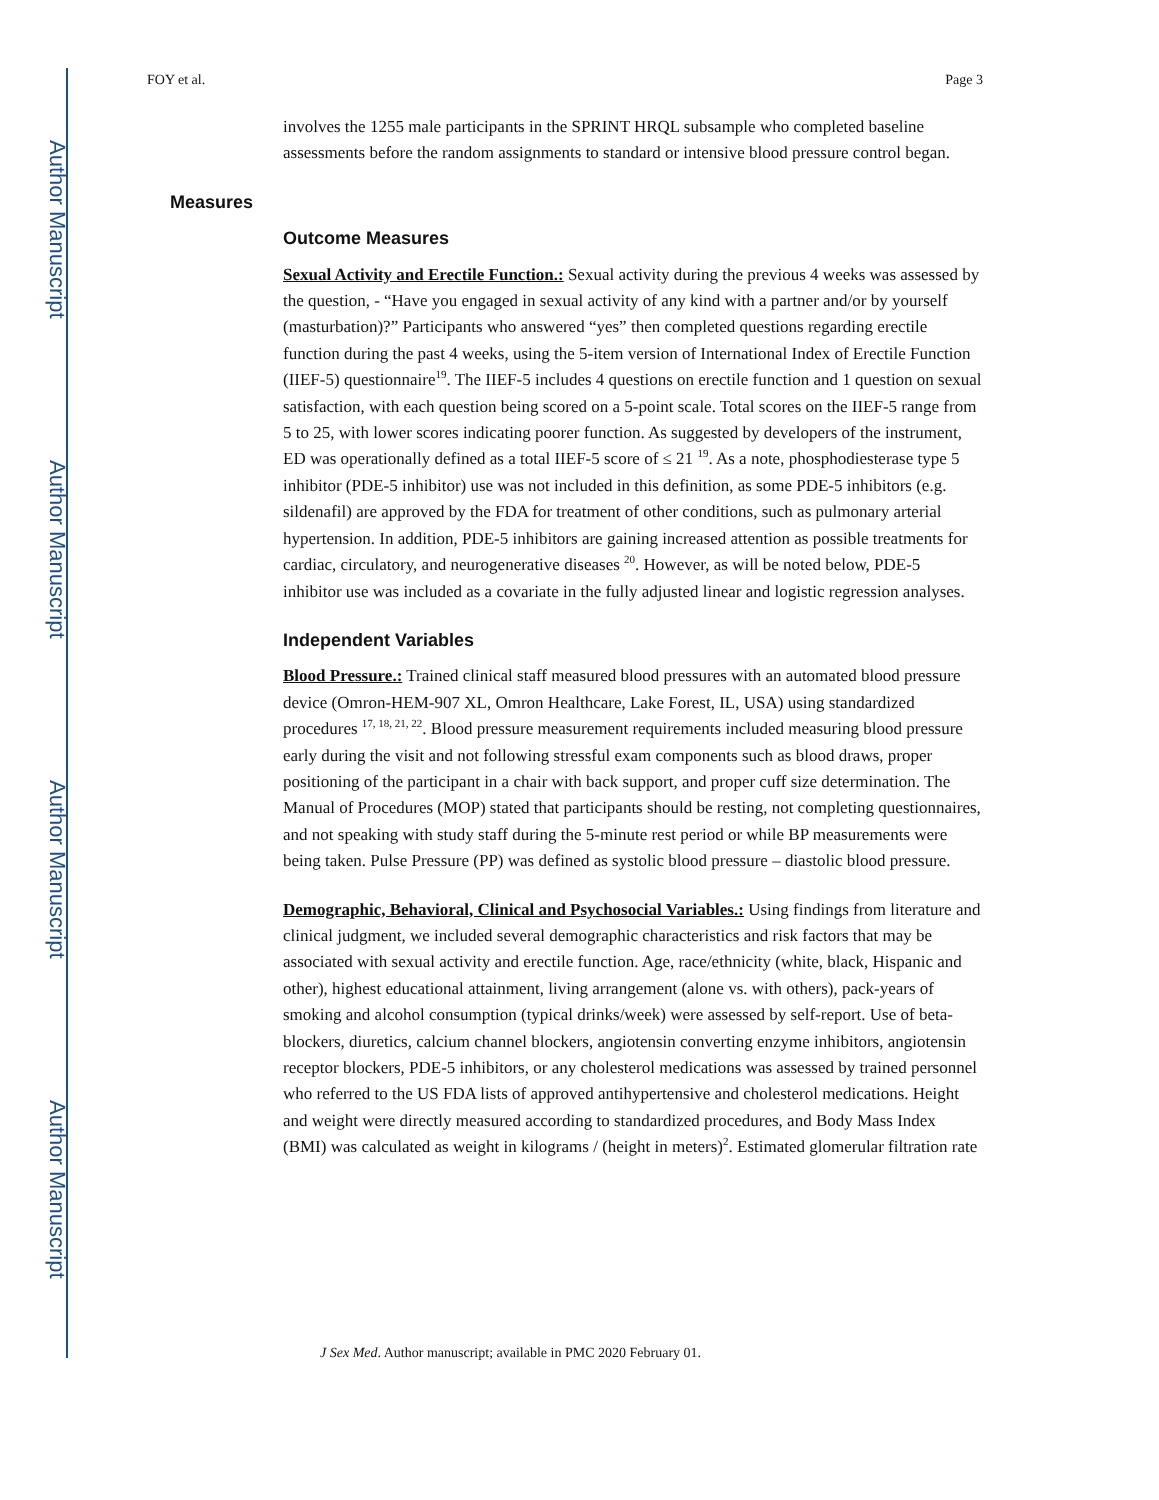Author Manuscript
Author Manuscript
Author Manuscript
Author Manuscript
FOY et al. Page 3
involves the 1255 male participants in the SPRINT HRQL subsample who completed baseline assessments before the random assignments to standard or intensive blood pressure control began.
Measures
Outcome Measures
Sexual Activity and Erectile Function.: Sexual activity during the previous 4 weeks was assessed by the question, - “Have you engaged in sexual activity of any kind with a partner and/or by yourself (masturbation)?” Participants who answered “yes” then completed questions regarding erectile function during the past 4 weeks, using the 5-item version of International Index of Erectile Function (IIEF-5) questionnaire<sup>19</sup>. The IIEF-5 includes 4 questions on erectile function and 1 question on sexual satisfaction, with each question being scored on a 5-point scale. Total scores on the IIEF-5 range from 5 to 25, with lower scores indicating poorer function. As suggested by developers of the instrument, ED was operationally defined as a total IIEF-5 score of ≤ 21 <sup>19</sup>. As a note, phosphodiesterase type 5 inhibitor (PDE-5 inhibitor) use was not included in this definition, as some PDE-5 inhibitors (e.g. sildenafil) are approved by the FDA for treatment of other conditions, such as pulmonary arterial hypertension. In addition, PDE-5 inhibitors are gaining increased attention as possible treatments for cardiac, circulatory, and neurogenerative diseases <sup>20</sup>. However, as will be noted below, PDE-5 inhibitor use was included as a covariate in the fully adjusted linear and logistic regression analyses.
Independent Variables
Blood Pressure.: Trained clinical staff measured blood pressures with an automated blood pressure device (Omron-HEM-907 XL, Omron Healthcare, Lake Forest, IL, USA) using standardized procedures <sup>17, 18, 21, 22</sup>. Blood pressure measurement requirements included measuring blood pressure early during the visit and not following stressful exam components such as blood draws, proper positioning of the participant in a chair with back support, and proper cuff size determination. The Manual of Procedures (MOP) stated that participants should be resting, not completing questionnaires, and not speaking with study staff during the 5-minute rest period or while BP measurements were being taken. Pulse Pressure (PP) was defined as systolic blood pressure – diastolic blood pressure.
Demographic, Behavioral, Clinical and Psychosocial Variables.: Using findings from literature and clinical judgment, we included several demographic characteristics and risk factors that may be associated with sexual activity and erectile function. Age, race/ethnicity (white, black, Hispanic and other), highest educational attainment, living arrangement (alone vs. with others), pack-years of smoking and alcohol consumption (typical drinks/week) were assessed by self-report. Use of beta-blockers, diuretics, calcium channel blockers, angiotensin converting enzyme inhibitors, angiotensin receptor blockers, PDE-5 inhibitors, or any cholesterol medications was assessed by trained personnel who referred to the US FDA lists of approved antihypertensive and cholesterol medications. Height and weight were directly measured according to standardized procedures, and Body Mass Index (BMI) was calculated as weight in kilograms / (height in meters)<sup>2</sup>. Estimated glomerular filtration rate
J Sex Med. Author manuscript; available in PMC 2020 February 01.